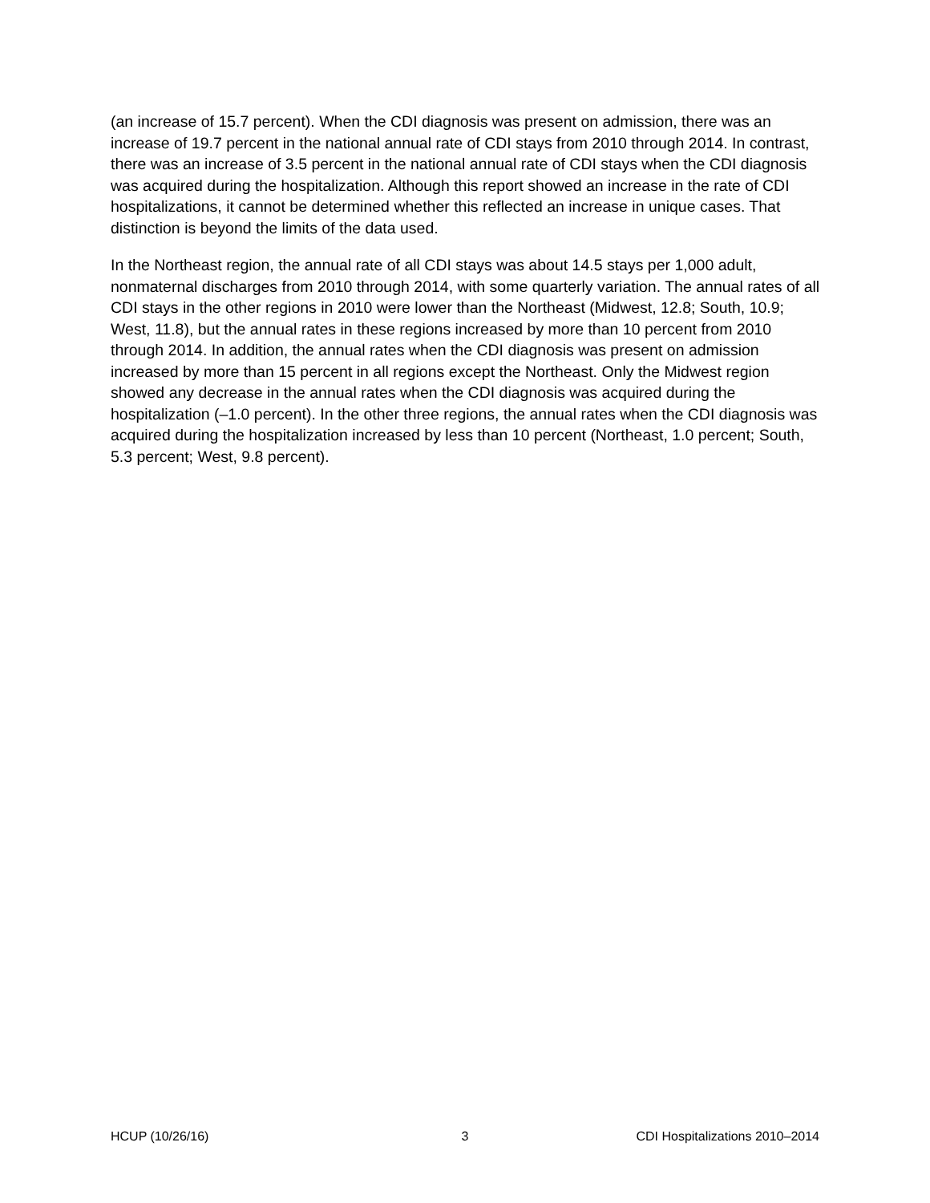(an increase of 15.7 percent). When the CDI diagnosis was present on admission, there was an increase of 19.7 percent in the national annual rate of CDI stays from 2010 through 2014. In contrast, there was an increase of 3.5 percent in the national annual rate of CDI stays when the CDI diagnosis was acquired during the hospitalization. Although this report showed an increase in the rate of CDI hospitalizations, it cannot be determined whether this reflected an increase in unique cases. That distinction is beyond the limits of the data used.
In the Northeast region, the annual rate of all CDI stays was about 14.5 stays per 1,000 adult, nonmaternal discharges from 2010 through 2014, with some quarterly variation. The annual rates of all CDI stays in the other regions in 2010 were lower than the Northeast (Midwest, 12.8; South, 10.9; West, 11.8), but the annual rates in these regions increased by more than 10 percent from 2010 through 2014. In addition, the annual rates when the CDI diagnosis was present on admission increased by more than 15 percent in all regions except the Northeast. Only the Midwest region showed any decrease in the annual rates when the CDI diagnosis was acquired during the hospitalization (–1.0 percent). In the other three regions, the annual rates when the CDI diagnosis was acquired during the hospitalization increased by less than 10 percent (Northeast, 1.0 percent; South, 5.3 percent; West, 9.8 percent).
HCUP (10/26/16) 3 CDI Hospitalizations 2010–2014